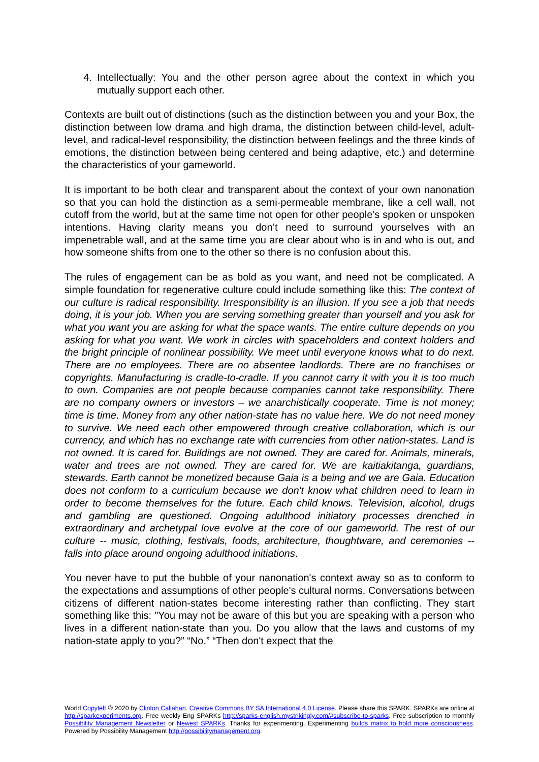4. Intellectually: You and the other person agree about the context in which you mutually support each other.
Contexts are built out of distinctions (such as the distinction between you and your Box, the distinction between low drama and high drama, the distinction between child-level, adult-level, and radical-level responsibility, the distinction between feelings and the three kinds of emotions, the distinction between being centered and being adaptive, etc.) and determine the characteristics of your gameworld.
It is important to be both clear and transparent about the context of your own nanonation so that you can hold the distinction as a semi-permeable membrane, like a cell wall, not cutoff from the world, but at the same time not open for other people’s spoken or unspoken intentions. Having clarity means you don’t need to surround yourselves with an impenetrable wall, and at the same time you are clear about who is in and who is out, and how someone shifts from one to the other so there is no confusion about this.
The rules of engagement can be as bold as you want, and need not be complicated. A simple foundation for regenerative culture could include something like this: The context of our culture is radical responsibility. Irresponsibility is an illusion. If you see a job that needs doing, it is your job. When you are serving something greater than yourself and you ask for what you want you are asking for what the space wants. The entire culture depends on you asking for what you want. We work in circles with spaceholders and context holders and the bright principle of nonlinear possibility. We meet until everyone knows what to do next. There are no employees. There are no absentee landlords. There are no franchises or copyrights. Manufacturing is cradle-to-cradle. If you cannot carry it with you it is too much to own. Companies are not people because companies cannot take responsibility. There are no company owners or investors – we anarchistically cooperate. Time is not money; time is time. Money from any other nation-state has no value here. We do not need money to survive. We need each other empowered through creative collaboration, which is our currency, and which has no exchange rate with currencies from other nation-states. Land is not owned. It is cared for. Buildings are not owned. They are cared for. Animals, minerals, water and trees are not owned. They are cared for. We are kaitiakitanga, guardians, stewards. Earth cannot be monetized because Gaia is a being and we are Gaia. Education does not conform to a curriculum because we don't know what children need to learn in order to become themselves for the future. Each child knows. Television, alcohol, drugs and gambling are questioned. Ongoing adulthood initiatory processes drenched in extraordinary and archetypal love evolve at the core of our gameworld. The rest of our culture -- music, clothing, festivals, foods, architecture, thoughtware, and ceremonies -- falls into place around ongoing adulthood initiations.
You never have to put the bubble of your nanonation's context away so as to conform to the expectations and assumptions of other people's cultural norms. Conversations between citizens of different nation-states become interesting rather than conflicting. They start something like this: "You may not be aware of this but you are speaking with a person who lives in a different nation-state than you. Do you allow that the laws and customs of my nation-state apply to you?” “No.” “Then don't expect that the
World Copyleft 🄯 2020 by Clinton Callahan. Creative Commons BY SA International 4.0 License. Please share this SPARK. SPARKs are online at http://sparkexperiments.org. Free weekly Eng SPARKs http://sparks-english.mystrikingly.com/#subscribe-to-sparks. Free subscription to monthly Possibility Management Newsletter or Newest SPARKs. Thanks for experimenting. Experimenting builds matrix to hold more consciousness. Powered by Possibility Management http://possibilitymanagement.org.